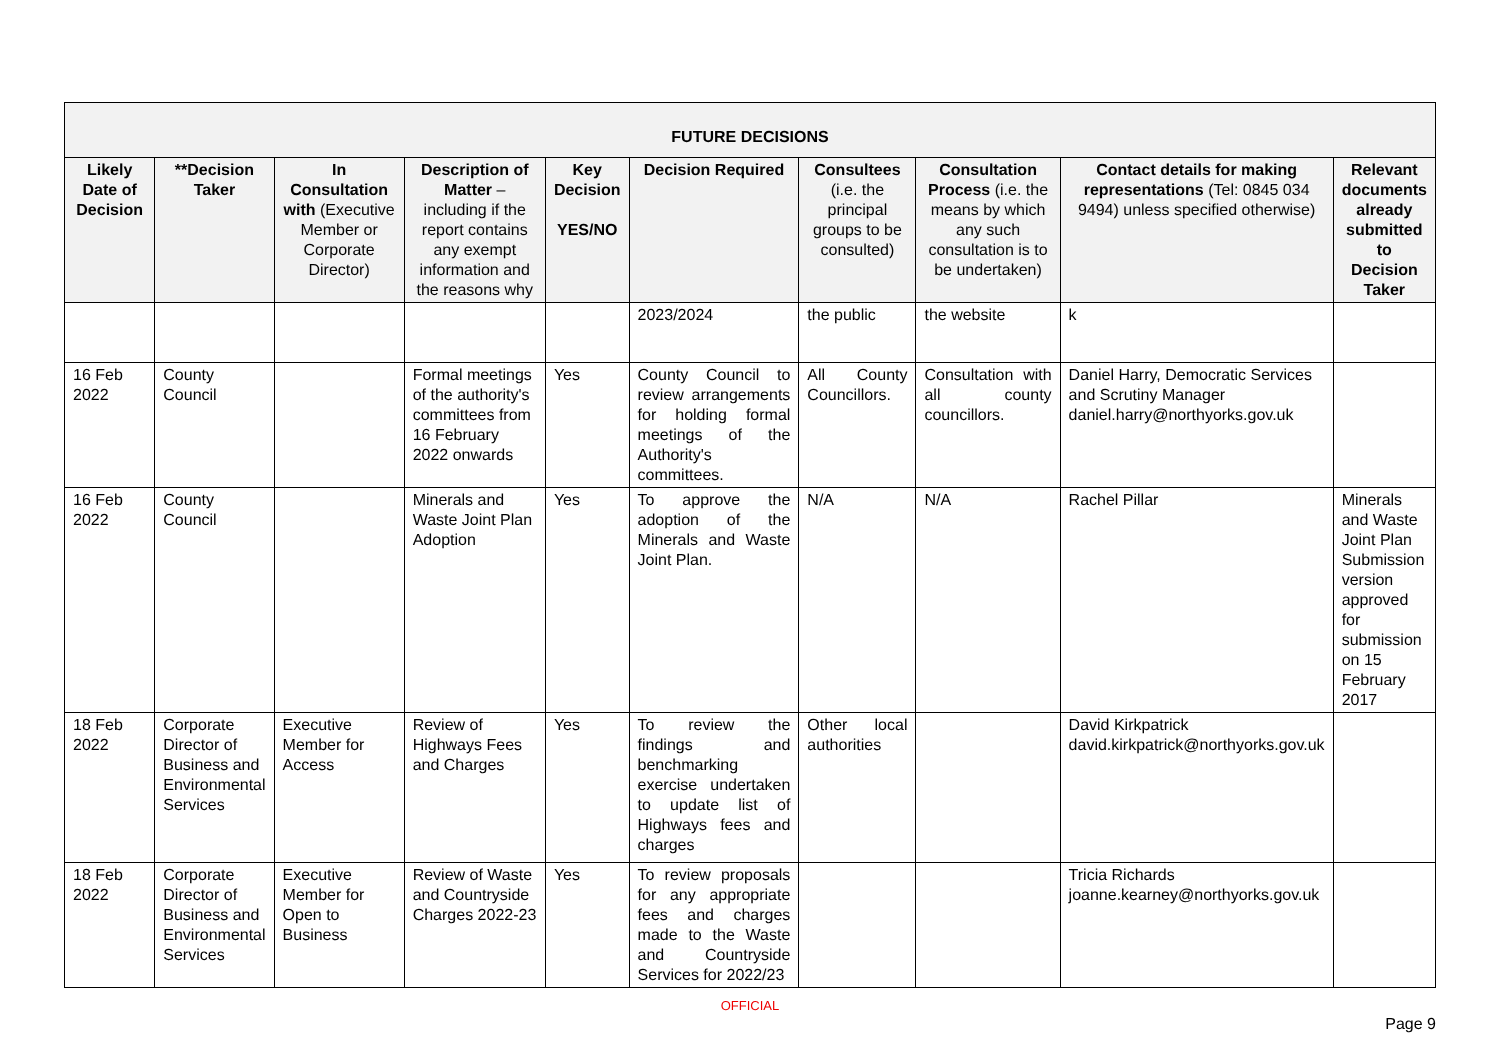| FUTURE DECISIONS | | | | | | | | | |
| --- | --- | --- | --- | --- | --- | --- | --- | --- | --- |
| Likely Date of Decision | **Decision Taker | In Consultation with (Executive Member or Corporate Director) | Description of Matter – including if the report contains any exempt information and the reasons why | Key Decision YES/NO | Decision Required | Consultees (i.e. the principal groups to be consulted) | Consultation Process (i.e. the means by which any such consultation is to be undertaken) | Contact details for making representations (Tel: 0845 034 9494) unless specified otherwise) | Relevant documents already submitted to Decision Taker |
| | | | | | 2023/2024 | the public | the website | k | |
| 16 Feb 2022 | County Council | | Formal meetings of the authority's committees from 16 February 2022 onwards | Yes | County Council to review arrangements for holding formal meetings of the Authority's committees. | All County Councillors. | Consultation with all county councillors. | Daniel Harry, Democratic Services and Scrutiny Manager daniel.harry@northyorks.gov.uk | |
| 16 Feb 2022 | County Council | | Minerals and Waste Joint Plan Adoption | Yes | To approve the adoption of the Minerals and Waste Joint Plan. | N/A | N/A | Rachel Pillar | Minerals and Waste Joint Plan Submission version approved for submission on 15 February 2017 |
| 18 Feb 2022 | Corporate Director of Business and Environmental Services | Executive Member for Access | Review of Highways Fees and Charges | Yes | To review the findings and benchmarking exercise undertaken to update list of Highways fees and charges | Other local authorities | | David Kirkpatrick david.kirkpatrick@northyorks.gov.uk | |
| 18 Feb 2022 | Corporate Director of Business and Environmental Services | Executive Member for Open to Business | Review of Waste and Countryside Charges 2022-23 | Yes | To review proposals for any appropriate fees and charges made to the Waste and Countryside Services for 2022/23 | | | Tricia Richards joanne.kearney@northyorks.gov.uk | |
OFFICIAL
Page 9